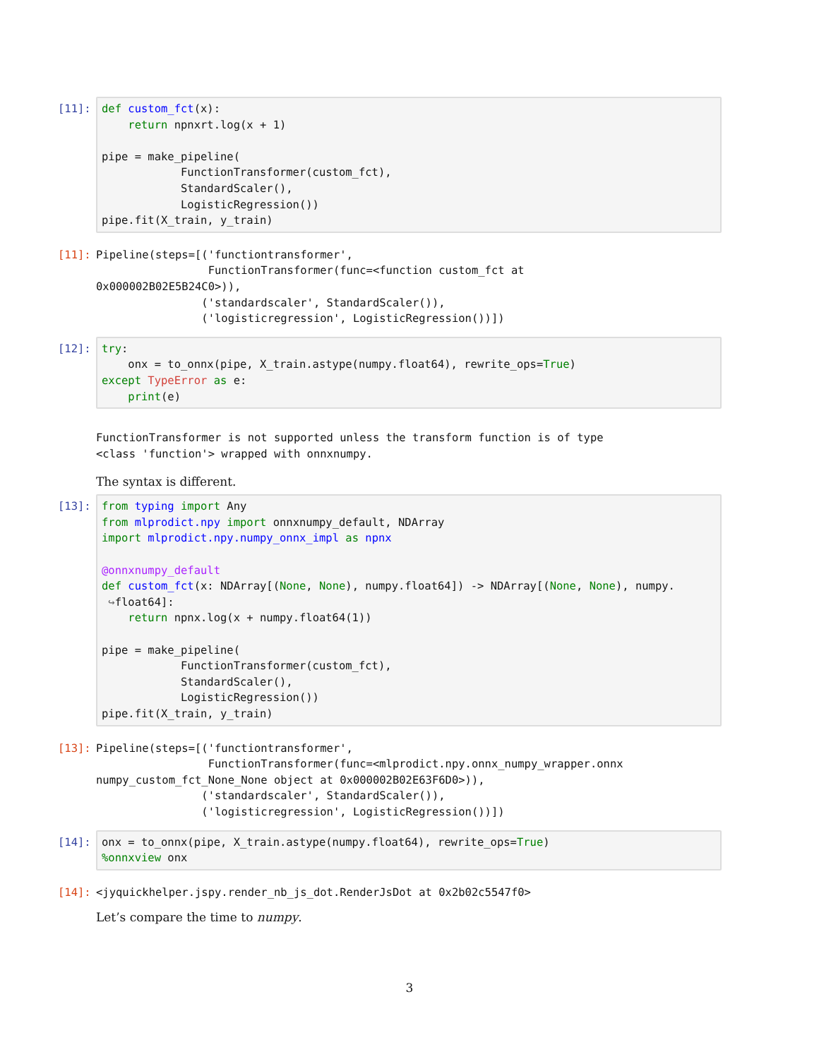[11]:
def custom_fct(x):
    return npnxrt.log(x + 1)

pipe = make_pipeline(
            FunctionTransformer(custom_fct),
            StandardScaler(),
            LogisticRegression())
pipe.fit(X_train, y_train)
[11]:
Pipeline(steps=[('functiontransformer',
                 FunctionTransformer(func=<function custom_fct at
0x000002B02E5B24C0>)),
                ('standardscaler', StandardScaler()),
                ('logisticregression', LogisticRegression())])
[12]:
try:
    onx = to_onnx(pipe, X_train.astype(numpy.float64), rewrite_ops=True)
except TypeError as e:
    print(e)
FunctionTransformer is not supported unless the transform function is of type
<class 'function'> wrapped with onnxnumpy.
The syntax is different.
[13]:
from typing import Any
from mlprodict.npy import onnxnumpy_default, NDArray
import mlprodict.npy.numpy_onnx_impl as npnx

@onnxnumpy_default
def custom_fct(x: NDArray[(None, None), numpy.float64]) -> NDArray[(None, None), numpy.
 ↪float64]:
    return npnx.log(x + numpy.float64(1))

pipe = make_pipeline(
            FunctionTransformer(custom_fct),
            StandardScaler(),
            LogisticRegression())
pipe.fit(X_train, y_train)
[13]:
Pipeline(steps=[('functiontransformer',
                 FunctionTransformer(func=<mlprodict.npy.onnx_numpy_wrapper.onnx
numpy_custom_fct_None_None object at 0x000002B02E63F6D0>)),
                ('standardscaler', StandardScaler()),
                ('logisticregression', LogisticRegression())])
[14]:
onx = to_onnx(pipe, X_train.astype(numpy.float64), rewrite_ops=True)
%onnxview onx
[14]:
<jyquickhelper.jspy.render_nb_js_dot.RenderJsDot at 0x2b02c5547f0>
Let’s compare the time to numpy.
3